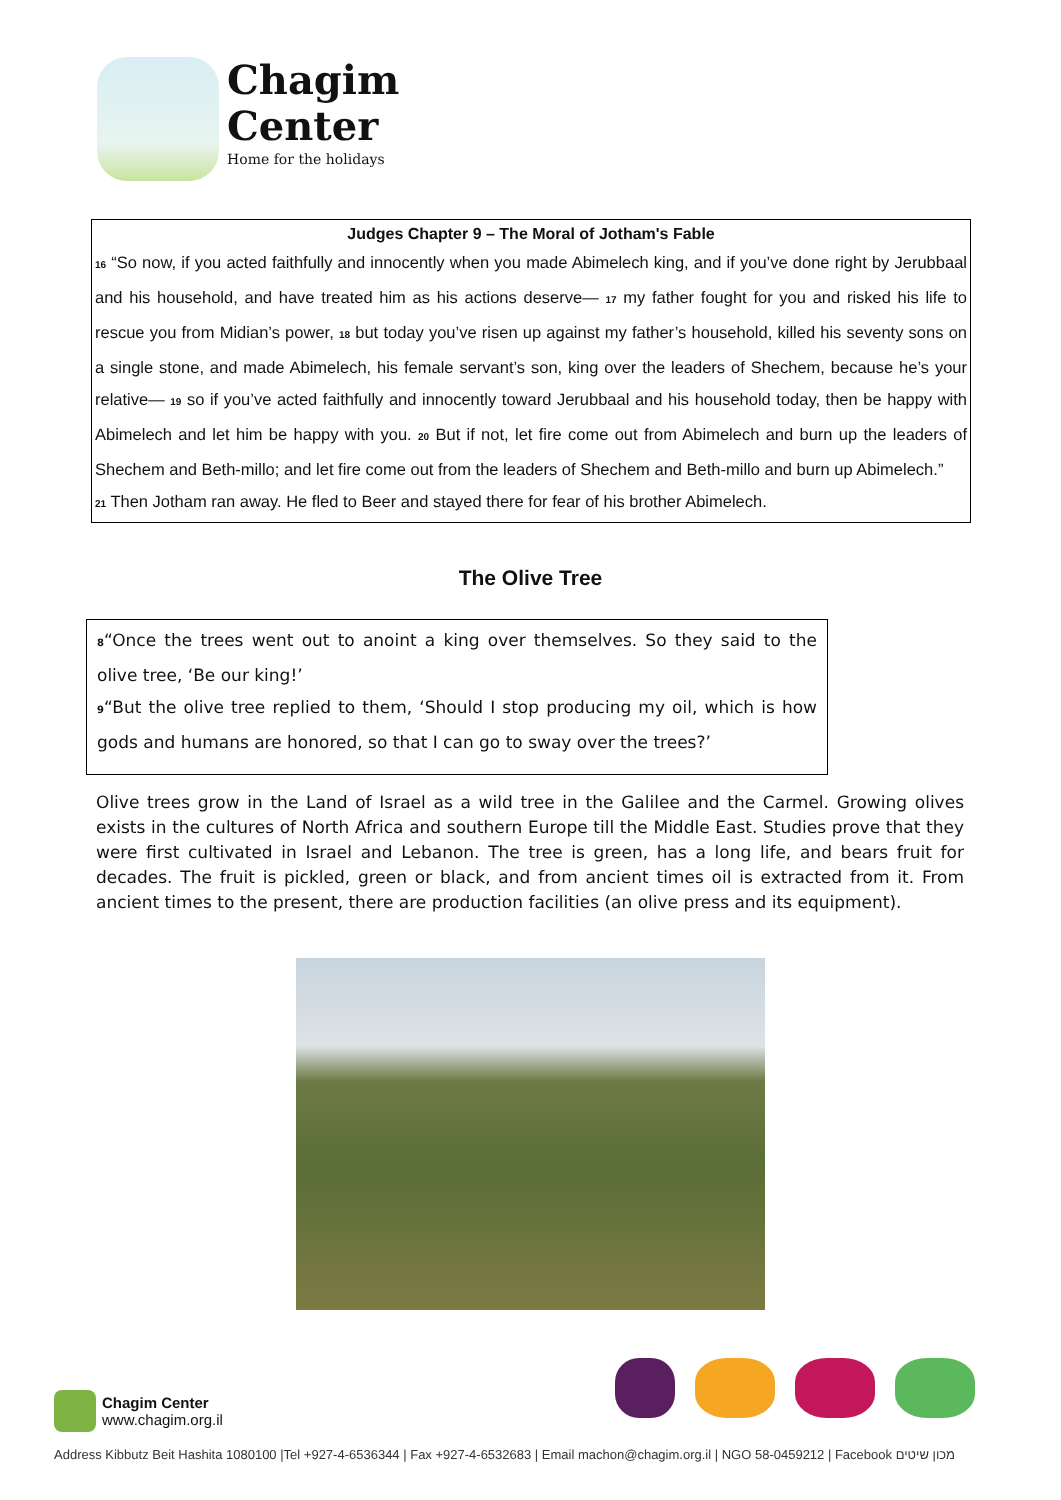Chagim
Center
Home for the holidays
Judges Chapter 9 – The Moral of Jotham's Fable
<sup>16</sup> “So now, if you acted faithfully and innocently when you made Abimelech king, and if you’ve done right by Jerubbaal and his household, and have treated him as his actions deserve— <sup>17</sup> my father fought for you and risked his life to rescue you from Midian’s power, <sup>18</sup> but today you’ve risen up against my father’s household, killed his seventy sons on a single stone, and made Abimelech, his female servant’s son, king over the leaders of Shechem, because he’s your relative— <sup>19</sup> so if you’ve acted faithfully and innocently toward Jerubbaal and his household today, then be happy with Abimelech and let him be happy with you. <sup>20</sup> But if not, let fire come out from Abimelech and burn up the leaders of Shechem and Beth-millo; and let fire come out from the leaders of Shechem and Beth-millo and burn up Abimelech.”
<sup>21</sup> Then Jotham ran away. He fled to Beer and stayed there for fear of his brother Abimelech.
The Olive Tree
<sup>8</sup> “Once the trees went out to anoint a king over themselves. So they said to the olive tree, ‘Be our king!’
<sup>9</sup> “But the olive tree replied to them, ‘Should I stop producing my oil, which is how gods and humans are honored, so that I can go to sway over the trees?’
Olive trees grow in the Land of Israel as a wild tree in the Galilee and the Carmel. Growing olives exists in the cultures of North Africa and southern Europe till the Middle East. Studies prove that they were first cultivated in Israel and Lebanon. The tree is green, has a long life, and bears fruit for decades. The fruit is pickled, green or black, and from ancient times oil is extracted from it. From ancient times to the present, there are production facilities (an olive press and its equipment).
Chagim Center
www.chagim.org.il
Address Kibbutz Beit Hashita 1080100 |Tel +927-4-6536344 | Fax +927-4-6532683 | Email machon@chagim.org.il | NGO 58-0459212 | Facebook מכון שיטים